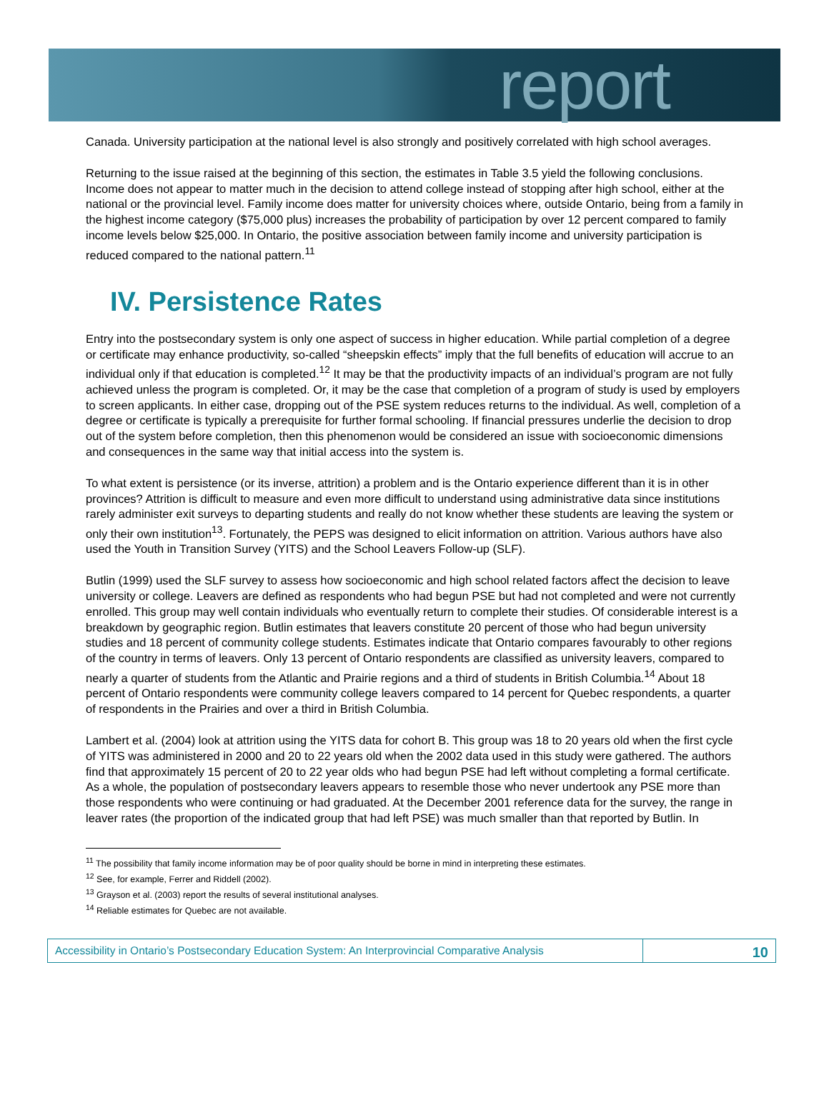report
Canada. University participation at the national level is also strongly and positively correlated with high school averages.
Returning to the issue raised at the beginning of this section, the estimates in Table 3.5 yield the following conclusions. Income does not appear to matter much in the decision to attend college instead of stopping after high school, either at the national or the provincial level. Family income does matter for university choices where, outside Ontario, being from a family in the highest income category ($75,000 plus) increases the probability of participation by over 12 percent compared to family income levels below $25,000. In Ontario, the positive association between family income and university participation is reduced compared to the national pattern.<sup>11</sup>
IV. Persistence Rates
Entry into the postsecondary system is only one aspect of success in higher education. While partial completion of a degree or certificate may enhance productivity, so-called “sheepskin effects” imply that the full benefits of education will accrue to an individual only if that education is completed.<sup>12</sup> It may be that the productivity impacts of an individual’s program are not fully achieved unless the program is completed. Or, it may be the case that completion of a program of study is used by employers to screen applicants. In either case, dropping out of the PSE system reduces returns to the individual. As well, completion of a degree or certificate is typically a prerequisite for further formal schooling. If financial pressures underlie the decision to drop out of the system before completion, then this phenomenon would be considered an issue with socioeconomic dimensions and consequences in the same way that initial access into the system is.
To what extent is persistence (or its inverse, attrition) a problem and is the Ontario experience different than it is in other provinces? Attrition is difficult to measure and even more difficult to understand using administrative data since institutions rarely administer exit surveys to departing students and really do not know whether these students are leaving the system or only their own institution<sup>13</sup>. Fortunately, the PEPS was designed to elicit information on attrition. Various authors have also used the Youth in Transition Survey (YITS) and the School Leavers Follow-up (SLF).
Butlin (1999) used the SLF survey to assess how socioeconomic and high school related factors affect the decision to leave university or college. Leavers are defined as respondents who had begun PSE but had not completed and were not currently enrolled. This group may well contain individuals who eventually return to complete their studies. Of considerable interest is a breakdown by geographic region. Butlin estimates that leavers constitute 20 percent of those who had begun university studies and 18 percent of community college students. Estimates indicate that Ontario compares favourably to other regions of the country in terms of leavers. Only 13 percent of Ontario respondents are classified as university leavers, compared to nearly a quarter of students from the Atlantic and Prairie regions and a third of students in British Columbia.<sup>14</sup> About 18 percent of Ontario respondents were community college leavers compared to 14 percent for Quebec respondents, a quarter of respondents in the Prairies and over a third in British Columbia.
Lambert et al. (2004) look at attrition using the YITS data for cohort B. This group was 18 to 20 years old when the first cycle of YITS was administered in 2000 and 20 to 22 years old when the 2002 data used in this study were gathered. The authors find that approximately 15 percent of 20 to 22 year olds who had begun PSE had left without completing a formal certificate. As a whole, the population of postsecondary leavers appears to resemble those who never undertook any PSE more than those respondents who were continuing or had graduated. At the December 2001 reference data for the survey, the range in leaver rates (the proportion of the indicated group that had left PSE) was much smaller than that reported by Butlin. In
<sup>11</sup> The possibility that family income information may be of poor quality should be borne in mind in interpreting these estimates.
<sup>12</sup> See, for example, Ferrer and Riddell (2002).
<sup>13</sup> Grayson et al. (2003) report the results of several institutional analyses.
<sup>14</sup> Reliable estimates for Quebec are not available.
Accessibility in Ontario’s Postsecondary Education System: An Interprovincial Comparative Analysis
10